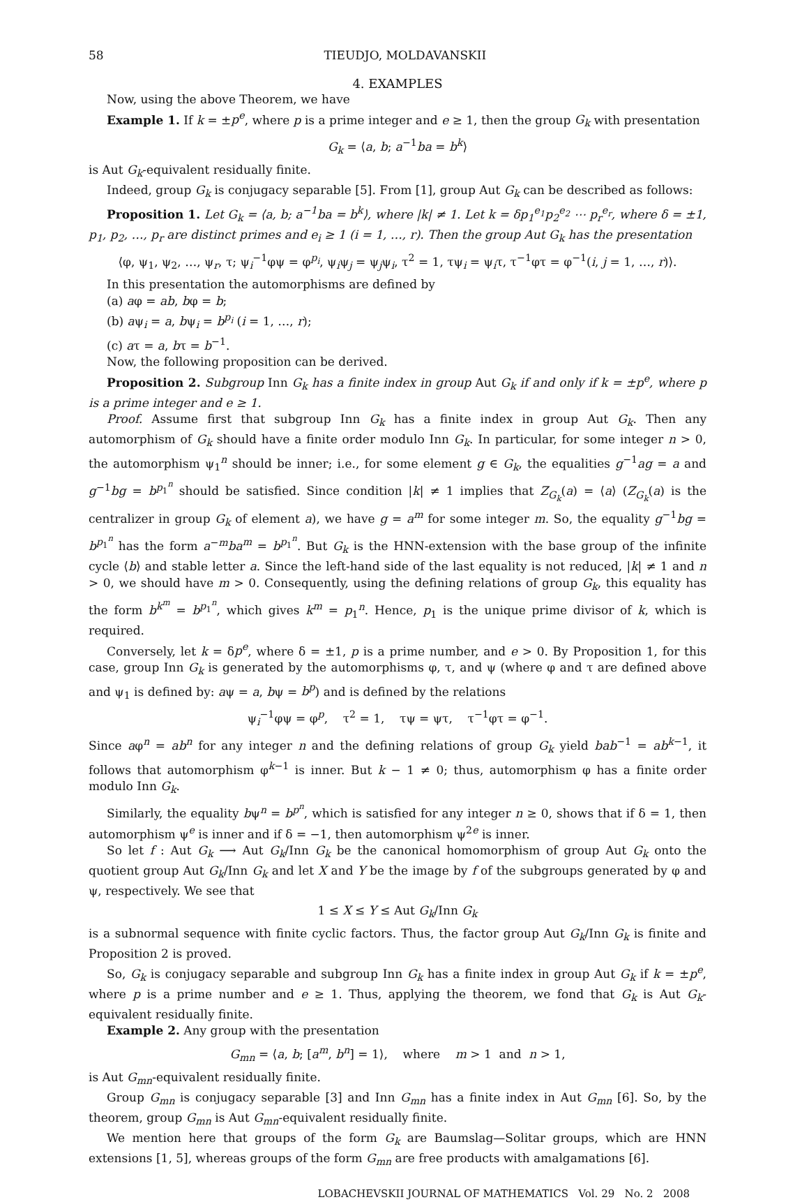58 TIEUDJO, MOLDAVANSKII
4. EXAMPLES
Now, using the above Theorem, we have
Example 1. If k = ±p<sup>e</sup>, where p is a prime integer and e ≥ 1, then the group G<sub>k</sub> with presentation
G<sub>k</sub> = ⟨a, b; a<sup>−1</sup>ba = b<sup>k</sup>⟩
is Aut G<sub>k</sub>-equivalent residually finite.
Indeed, group G<sub>k</sub> is conjugacy separable [5]. From [1], group Aut G<sub>k</sub> can be described as follows:
Proposition 1. Let G<sub>k</sub> = ⟨a, b; a<sup>−1</sup>ba = b<sup>k</sup>⟩, where |k| ≠ 1. Let k = δp<sub>1</sub><sup>e<sub>1</sub></sup>p<sub>2</sub><sup>e<sub>2</sub></sup> ⋯ p<sub>r</sub><sup>e<sub>r</sub></sup>, where δ = ±1, p<sub>1</sub>, p<sub>2</sub>, …, p<sub>r</sub> are distinct primes and e<sub>i</sub> ≥ 1 (i = 1, …, r). Then the group Aut G<sub>k</sub> has the presentation
⟨φ, ψ<sub>1</sub>, ψ<sub>2</sub>, …, ψ<sub>r</sub>, τ; ψ<sub>i</sub><sup>−1</sup>φψ = φ<sup>p<sub>i</sub></sup>, ψ<sub>i</sub>ψ<sub>j</sub> = ψ<sub>j</sub>ψ<sub>i</sub>, τ<sup>2</sup> = 1, τψ<sub>i</sub> = ψ<sub>i</sub>τ, τ<sup>−1</sup>φτ = φ<sup>−1</sup>(i, j = 1, …, r)⟩.
In this presentation the automorphisms are defined by
(a) aφ = ab, bφ = b;
(b) aψ<sub>i</sub> = a, bψ<sub>i</sub> = b<sup>p<sub>i</sub></sup> (i = 1, …, r);
(c) aτ = a, bτ = b<sup>−1</sup>.
Now, the following proposition can be derived.
Proposition 2. Subgroup Inn G<sub>k</sub> has a finite index in group Aut G<sub>k</sub> if and only if k = ±p<sup>e</sup>, where p is a prime integer and e ≥ 1.
Proof. Assume first that subgroup Inn G<sub>k</sub> has a finite index in group Aut G<sub>k</sub>. Then any automorphism of G<sub>k</sub> should have a finite order modulo Inn G<sub>k</sub>. In particular, for some integer n > 0, the automorphism ψ<sub>1</sub><sup>n</sup> should be inner; i.e., for some element g ∈ G<sub>k</sub>, the equalities g<sup>−1</sup>ag = a and g<sup>−1</sup>bg = b<sup>p<sub>1</sub><sup>n</sup></sup> should be satisfied. Since condition |k| ≠ 1 implies that Z<sub>G<sub>k</sub></sub>(a) = ⟨a⟩ (Z<sub>G<sub>k</sub></sub>(a) is the centralizer in group G<sub>k</sub> of element a), we have g = a<sup>m</sup> for some integer m. So, the equality g<sup>−1</sup>bg = b<sup>p<sub>1</sub><sup>n</sup></sup> has the form a<sup>−m</sup>ba<sup>m</sup> = b<sup>p<sub>1</sub><sup>n</sup></sup>. But G<sub>k</sub> is the HNN-extension with the base group of the infinite cycle ⟨b⟩ and stable letter a. Since the left-hand side of the last equality is not reduced, |k| ≠ 1 and n > 0, we should have m > 0. Consequently, using the defining relations of group G<sub>k</sub>, this equality has the form b<sup>k<sup>m</sup></sup> = b<sup>p<sub>1</sub><sup>n</sup></sup>, which gives k<sup>m</sup> = p<sub>1</sub><sup>n</sup>. Hence, p<sub>1</sub> is the unique prime divisor of k, which is required.
Conversely, let k = δp<sup>e</sup>, where δ = ±1, p is a prime number, and e > 0. By Proposition 1, for this case, group Inn G<sub>k</sub> is generated by the automorphisms φ, τ, and ψ (where φ and τ are defined above and ψ<sub>1</sub> is defined by: aψ = a, bψ = b<sup>p</sup>) and is defined by the relations
ψ<sub>i</sub><sup>−1</sup>φψ = φ<sup>p</sup>, τ<sup>2</sup> = 1, τψ = ψτ, τ<sup>−1</sup>φτ = φ<sup>−1</sup>.
Since aφ<sup>n</sup> = ab<sup>n</sup> for any integer n and the defining relations of group G<sub>k</sub> yield bab<sup>−1</sup> = ab<sup>k−1</sup>, it follows that automorphism φ<sup>k−1</sup> is inner. But k − 1 ≠ 0; thus, automorphism φ has a finite order modulo Inn G<sub>k</sub>.
Similarly, the equality bψ<sup>n</sup> = b<sup>p<sup>n</sup></sup>, which is satisfied for any integer n ≥ 0, shows that if δ = 1, then automorphism ψ<sup>e</sup> is inner and if δ = −1, then automorphism ψ<sup>2e</sup> is inner.
So let f : Aut G<sub>k</sub> ⟶ Aut G<sub>k</sub>/Inn G<sub>k</sub> be the canonical homomorphism of group Aut G<sub>k</sub> onto the quotient group Aut G<sub>k</sub>/Inn G<sub>k</sub> and let X and Y be the image by f of the subgroups generated by φ and ψ, respectively. We see that
1 ≤ X ≤ Y ≤ Aut G<sub>k</sub>/Inn G<sub>k</sub>
is a subnormal sequence with finite cyclic factors. Thus, the factor group Aut G<sub>k</sub>/Inn G<sub>k</sub> is finite and Proposition 2 is proved.
So, G<sub>k</sub> is conjugacy separable and subgroup Inn G<sub>k</sub> has a finite index in group Aut G<sub>k</sub> if k = ±p<sup>e</sup>, where p is a prime number and e ≥ 1. Thus, applying the theorem, we fond that G<sub>k</sub> is Aut G<sub>k</sub>-equivalent residually finite.
Example 2. Any group with the presentation
G<sub>mn</sub> = ⟨a, b; [a<sup>m</sup>, b<sup>n</sup>] = 1⟩, where m > 1 and n > 1,
is Aut G<sub>mn</sub>-equivalent residually finite.
Group G<sub>mn</sub> is conjugacy separable [3] and Inn G<sub>mn</sub> has a finite index in Aut G<sub>mn</sub> [6]. So, by the theorem, group G<sub>mn</sub> is Aut G<sub>mn</sub>-equivalent residually finite.
We mention here that groups of the form G<sub>k</sub> are Baumslag—Solitar groups, which are HNN extensions [1, 5], whereas groups of the form G<sub>mn</sub> are free products with amalgamations [6].
LOBACHEVSKII JOURNAL OF MATHEMATICS Vol. 29 No. 2 2008